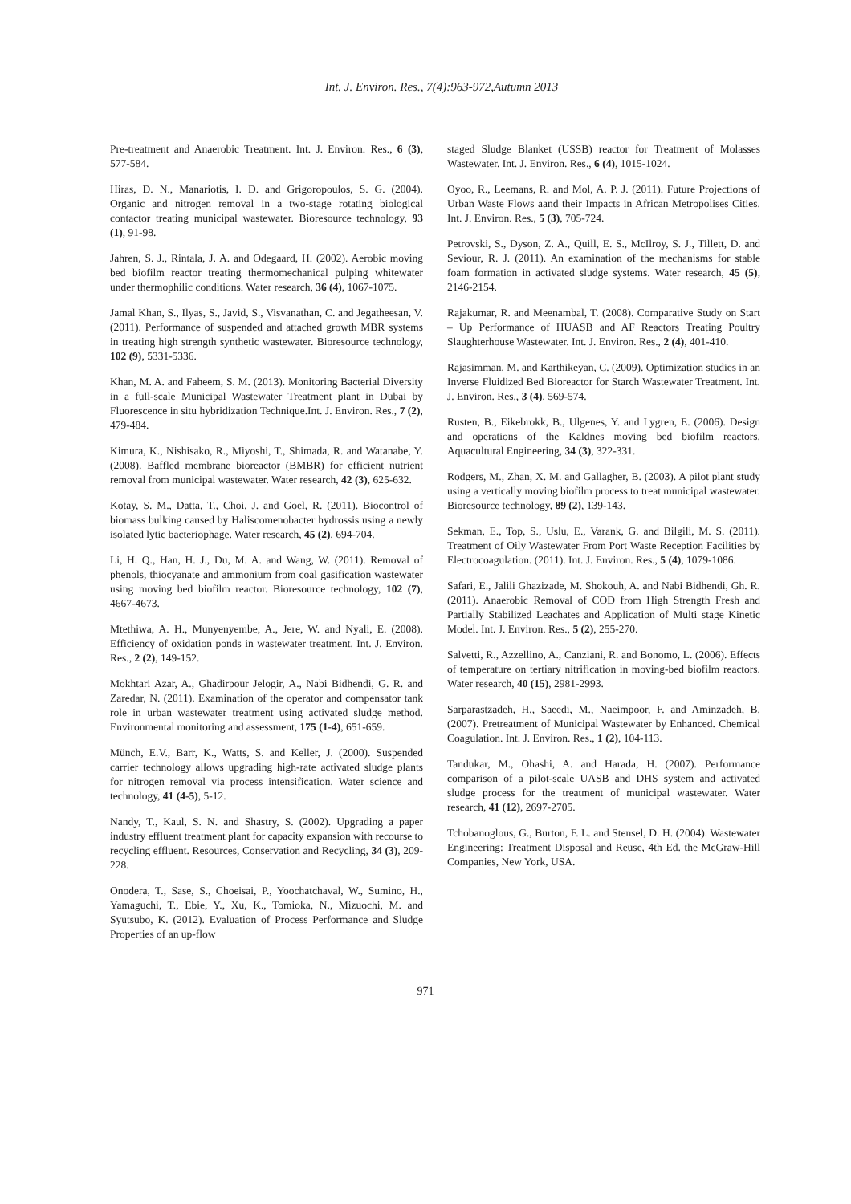Int. J. Environ. Res., 7(4):963-972,Autumn 2013
Pre-treatment and Anaerobic Treatment. Int. J. Environ. Res., 6 (3), 577-584.
Hiras, D. N., Manariotis, I. D. and Grigoropoulos, S. G. (2004). Organic and nitrogen removal in a two-stage rotating biological contactor treating municipal wastewater. Bioresource technology, 93 (1), 91-98.
Jahren, S. J., Rintala, J. A. and Odegaard, H. (2002). Aerobic moving bed biofilm reactor treating thermomechanical pulping whitewater under thermophilic conditions. Water research, 36 (4), 1067-1075.
Jamal Khan, S., Ilyas, S., Javid, S., Visvanathan, C. and Jegatheesan, V. (2011). Performance of suspended and attached growth MBR systems in treating high strength synthetic wastewater. Bioresource technology, 102 (9), 5331-5336.
Khan, M. A. and Faheem, S. M. (2013). Monitoring Bacterial Diversity in a full-scale Municipal Wastewater Treatment plant in Dubai by Fluorescence in situ hybridization Technique.Int. J. Environ. Res., 7 (2), 479-484.
Kimura, K., Nishisako, R., Miyoshi, T., Shimada, R. and Watanabe, Y. (2008). Baffled membrane bioreactor (BMBR) for efficient nutrient removal from municipal wastewater. Water research, 42 (3), 625-632.
Kotay, S. M., Datta, T., Choi, J. and Goel, R. (2011). Biocontrol of biomass bulking caused by Haliscomenobacter hydrossis using a newly isolated lytic bacteriophage. Water research, 45 (2), 694-704.
Li, H. Q., Han, H. J., Du, M. A. and Wang, W. (2011). Removal of phenols, thiocyanate and ammonium from coal gasification wastewater using moving bed biofilm reactor. Bioresource technology, 102 (7), 4667-4673.
Mtethiwa, A. H., Munyenyembe, A., Jere, W. and Nyali, E. (2008). Efficiency of oxidation ponds in wastewater treatment. Int. J. Environ. Res., 2 (2), 149-152.
Mokhtari Azar, A., Ghadirpour Jelogir, A., Nabi Bidhendi, G. R. and Zaredar, N. (2011). Examination of the operator and compensator tank role in urban wastewater treatment using activated sludge method. Environmental monitoring and assessment, 175 (1-4), 651-659.
Münch, E.V., Barr, K., Watts, S. and Keller, J. (2000). Suspended carrier technology allows upgrading high-rate activated sludge plants for nitrogen removal via process intensification. Water science and technology, 41 (4-5), 5-12.
Nandy, T., Kaul, S. N. and Shastry, S. (2002). Upgrading a paper industry effluent treatment plant for capacity expansion with recourse to recycling effluent. Resources, Conservation and Recycling, 34 (3), 209-228.
Onodera, T., Sase, S., Choeisai, P., Yoochatchaval, W., Sumino, H., Yamaguchi, T., Ebie, Y., Xu, K., Tomioka, N., Mizuochi, M. and Syutsubo, K. (2012). Evaluation of Process Performance and Sludge Properties of an up-flow
staged Sludge Blanket (USSB) reactor for Treatment of Molasses Wastewater. Int. J. Environ. Res., 6 (4), 1015-1024.
Oyoo, R., Leemans, R. and Mol, A. P. J. (2011). Future Projections of Urban Waste Flows aand their Impacts in African Metropolises Cities. Int. J. Environ. Res., 5 (3), 705-724.
Petrovski, S., Dyson, Z. A., Quill, E. S., McIlroy, S. J., Tillett, D. and Seviour, R. J. (2011). An examination of the mechanisms for stable foam formation in activated sludge systems. Water research, 45 (5), 2146-2154.
Rajakumar, R. and Meenambal, T. (2008). Comparative Study on Start – Up Performance of HUASB and AF Reactors Treating Poultry Slaughterhouse Wastewater. Int. J. Environ. Res., 2 (4), 401-410.
Rajasimman, M. and Karthikeyan, C. (2009). Optimization studies in an Inverse Fluidized Bed Bioreactor for Starch Wastewater Treatment. Int. J. Environ. Res., 3 (4), 569-574.
Rusten, B., Eikebrokk, B., Ulgenes, Y. and Lygren, E. (2006). Design and operations of the Kaldnes moving bed biofilm reactors. Aquacultural Engineering, 34 (3), 322-331.
Rodgers, M., Zhan, X. M. and Gallagher, B. (2003). A pilot plant study using a vertically moving biofilm process to treat municipal wastewater. Bioresource technology, 89 (2), 139-143.
Sekman, E., Top, S., Uslu, E., Varank, G. and Bilgili, M. S. (2011). Treatment of Oily Wastewater From Port Waste Reception Facilities by Electrocoagulation. (2011). Int. J. Environ. Res., 5 (4), 1079-1086.
Safari, E., Jalili Ghazizade, M. Shokouh, A. and Nabi Bidhendi, Gh. R. (2011). Anaerobic Removal of COD from High Strength Fresh and Partially Stabilized Leachates and Application of Multi stage Kinetic Model. Int. J. Environ. Res., 5 (2), 255-270.
Salvetti, R., Azzellino, A., Canziani, R. and Bonomo, L. (2006). Effects of temperature on tertiary nitrification in moving-bed biofilm reactors. Water research, 40 (15), 2981-2993.
Sarparastzadeh, H., Saeedi, M., Naeimpoor, F. and Aminzadeh, B. (2007). Pretreatment of Municipal Wastewater by Enhanced. Chemical Coagulation. Int. J. Environ. Res., 1 (2), 104-113.
Tandukar, M., Ohashi, A. and Harada, H. (2007). Performance comparison of a pilot-scale UASB and DHS system and activated sludge process for the treatment of municipal wastewater. Water research, 41 (12), 2697-2705.
Tchobanoglous, G., Burton, F. L. and Stensel, D. H. (2004). Wastewater Engineering: Treatment Disposal and Reuse, 4th Ed. the McGraw-Hill Companies, New York, USA.
971